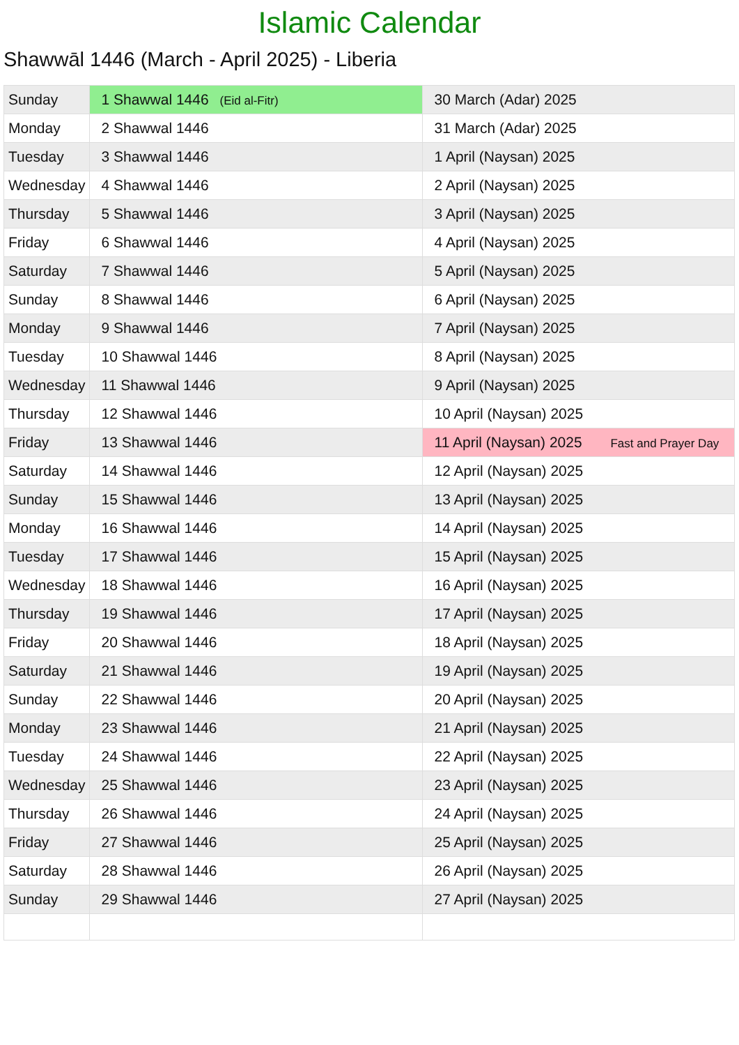Islamic Calendar
Shawwāl 1446 (March - April 2025) - Liberia
| Sunday | 1 Shawwal 1446 (Eid al-Fitr) | 30 March (Adar) 2025 |
| Monday | 2 Shawwal 1446 | 31 March (Adar) 2025 |
| Tuesday | 3 Shawwal 1446 | 1 April (Naysan) 2025 |
| Wednesday | 4 Shawwal 1446 | 2 April (Naysan) 2025 |
| Thursday | 5 Shawwal 1446 | 3 April (Naysan) 2025 |
| Friday | 6 Shawwal 1446 | 4 April (Naysan) 2025 |
| Saturday | 7 Shawwal 1446 | 5 April (Naysan) 2025 |
| Sunday | 8 Shawwal 1446 | 6 April (Naysan) 2025 |
| Monday | 9 Shawwal 1446 | 7 April (Naysan) 2025 |
| Tuesday | 10 Shawwal 1446 | 8 April (Naysan) 2025 |
| Wednesday | 11 Shawwal 1446 | 9 April (Naysan) 2025 |
| Thursday | 12 Shawwal 1446 | 10 April (Naysan) 2025 |
| Friday | 13 Shawwal 1446 | 11 April (Naysan) 2025 Fast and Prayer Day |
| Saturday | 14 Shawwal 1446 | 12 April (Naysan) 2025 |
| Sunday | 15 Shawwal 1446 | 13 April (Naysan) 2025 |
| Monday | 16 Shawwal 1446 | 14 April (Naysan) 2025 |
| Tuesday | 17 Shawwal 1446 | 15 April (Naysan) 2025 |
| Wednesday | 18 Shawwal 1446 | 16 April (Naysan) 2025 |
| Thursday | 19 Shawwal 1446 | 17 April (Naysan) 2025 |
| Friday | 20 Shawwal 1446 | 18 April (Naysan) 2025 |
| Saturday | 21 Shawwal 1446 | 19 April (Naysan) 2025 |
| Sunday | 22 Shawwal 1446 | 20 April (Naysan) 2025 |
| Monday | 23 Shawwal 1446 | 21 April (Naysan) 2025 |
| Tuesday | 24 Shawwal 1446 | 22 April (Naysan) 2025 |
| Wednesday | 25 Shawwal 1446 | 23 April (Naysan) 2025 |
| Thursday | 26 Shawwal 1446 | 24 April (Naysan) 2025 |
| Friday | 27 Shawwal 1446 | 25 April (Naysan) 2025 |
| Saturday | 28 Shawwal 1446 | 26 April (Naysan) 2025 |
| Sunday | 29 Shawwal 1446 | 27 April (Naysan) 2025 |